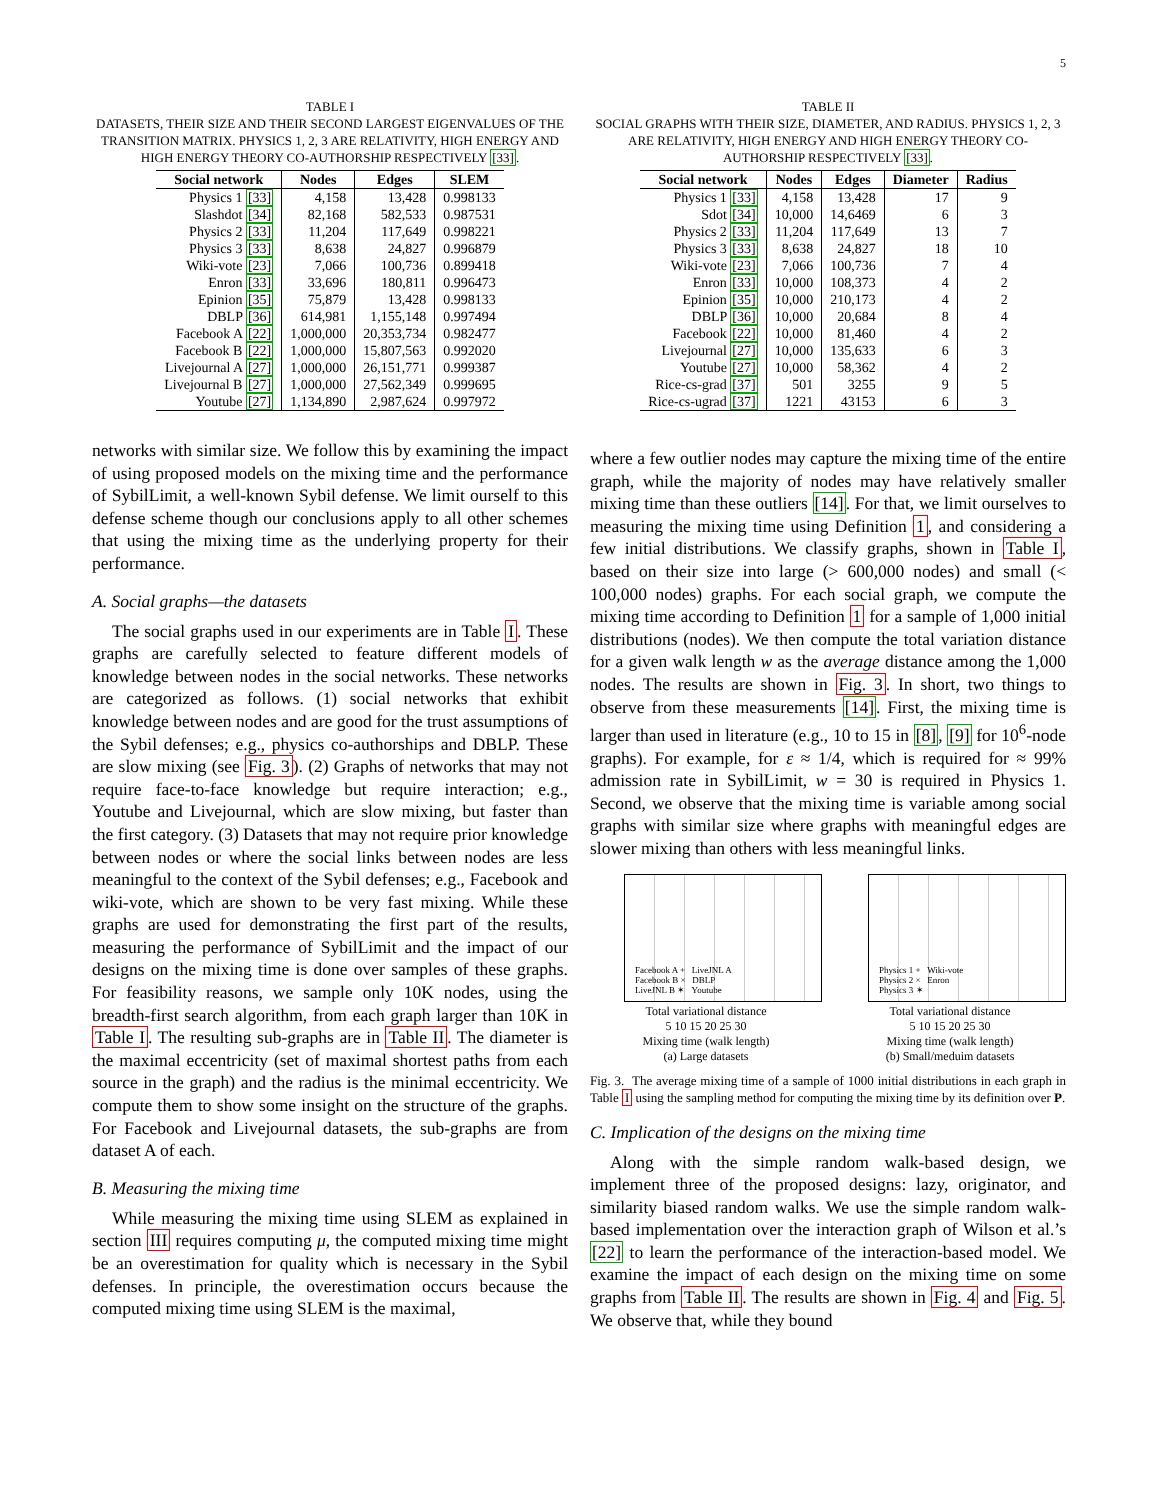5
TABLE I
DATASETS, THEIR SIZE AND THEIR SECOND LARGEST EIGENVALUES OF THE TRANSITION MATRIX. PHYSICS 1, 2, 3 ARE RELATIVITY, HIGH ENERGY AND HIGH ENERGY THEORY CO-AUTHORSHIP RESPECTIVELY [33].
| Social network | Nodes | Edges | SLEM |
| --- | --- | --- | --- |
| Physics 1 [33] | 4,158 | 13,428 | 0.998133 |
| Slashdot [34] | 82,168 | 582,533 | 0.987531 |
| Physics 2 [33] | 11,204 | 117,649 | 0.998221 |
| Physics 3 [33] | 8,638 | 24,827 | 0.996879 |
| Wiki-vote [23] | 7,066 | 100,736 | 0.899418 |
| Enron [33] | 33,696 | 180,811 | 0.996473 |
| Epinion [35] | 75,879 | 13,428 | 0.998133 |
| DBLP [36] | 614,981 | 1,155,148 | 0.997494 |
| Facebook A [22] | 1,000,000 | 20,353,734 | 0.982477 |
| Facebook B [22] | 1,000,000 | 15,807,563 | 0.992020 |
| Livejournal A [27] | 1,000,000 | 26,151,771 | 0.999387 |
| Livejournal B [27] | 1,000,000 | 27,562,349 | 0.999695 |
| Youtube [27] | 1,134,890 | 2,987,624 | 0.997972 |
networks with similar size. We follow this by examining the impact of using proposed models on the mixing time and the performance of SybilLimit, a well-known Sybil defense. We limit ourself to this defense scheme though our conclusions apply to all other schemes that using the mixing time as the underlying property for their performance.
A. Social graphs—the datasets
The social graphs used in our experiments are in Table I. These graphs are carefully selected to feature different models of knowledge between nodes in the social networks. These networks are categorized as follows. (1) social networks that exhibit knowledge between nodes and are good for the trust assumptions of the Sybil defenses; e.g., physics co-authorships and DBLP. These are slow mixing (see Fig. 3). (2) Graphs of networks that may not require face-to-face knowledge but require interaction; e.g., Youtube and Livejournal, which are slow mixing, but faster than the first category. (3) Datasets that may not require prior knowledge between nodes or where the social links between nodes are less meaningful to the context of the Sybil defenses; e.g., Facebook and wiki-vote, which are shown to be very fast mixing. While these graphs are used for demonstrating the first part of the results, measuring the performance of SybilLimit and the impact of our designs on the mixing time is done over samples of these graphs. For feasibility reasons, we sample only 10K nodes, using the breadth-first search algorithm, from each graph larger than 10K in Table I. The resulting sub-graphs are in Table II. The diameter is the maximal eccentricity (set of maximal shortest paths from each source in the graph) and the radius is the minimal eccentricity. We compute them to show some insight on the structure of the graphs. For Facebook and Livejournal datasets, the sub-graphs are from dataset A of each.
B. Measuring the mixing time
While measuring the mixing time using SLEM as explained in section III requires computing μ, the computed mixing time might be an overestimation for quality which is necessary in the Sybil defenses. In principle, the overestimation occurs because the computed mixing time using SLEM is the maximal,
TABLE II
SOCIAL GRAPHS WITH THEIR SIZE, DIAMETER, AND RADIUS. PHYSICS 1, 2, 3 ARE RELATIVITY, HIGH ENERGY AND HIGH ENERGY THEORY CO-AUTHORSHIP RESPECTIVELY [33].
| Social network | Nodes | Edges | Diameter | Radius |
| --- | --- | --- | --- | --- |
| Physics 1 [33] | 4,158 | 13,428 | 17 | 9 |
| Sdot [34] | 10,000 | 14,6469 | 6 | 3 |
| Physics 2 [33] | 11,204 | 117,649 | 13 | 7 |
| Physics 3 [33] | 8,638 | 24,827 | 18 | 10 |
| Wiki-vote [23] | 7,066 | 100,736 | 7 | 4 |
| Enron [33] | 10,000 | 108,373 | 4 | 2 |
| Epinion [35] | 10,000 | 210,173 | 4 | 2 |
| DBLP [36] | 10,000 | 20,684 | 8 | 4 |
| Facebook [22] | 10,000 | 81,460 | 4 | 2 |
| Livejournal [27] | 10,000 | 135,633 | 6 | 3 |
| Youtube [27] | 10,000 | 58,362 | 4 | 2 |
| Rice-cs-grad [37] | 501 | 3255 | 9 | 5 |
| Rice-cs-ugrad [37] | 1221 | 43153 | 6 | 3 |
where a few outlier nodes may capture the mixing time of the entire graph, while the majority of nodes may have relatively smaller mixing time than these outliers [14]. For that, we limit ourselves to measuring the mixing time using Definition 1, and considering a few initial distributions. We classify graphs, shown in Table I, based on their size into large (> 600,000 nodes) and small (< 100,000 nodes) graphs. For each social graph, we compute the mixing time according to Definition 1 for a sample of 1,000 initial distributions (nodes). We then compute the total variation distance for a given walk length w as the average distance among the 1,000 nodes. The results are shown in Fig. 3. In short, two things to observe from these measurements [14]. First, the mixing time is larger than used in literature (e.g., 10 to 15 in [8], [9] for 10<sup>6</sup>-node graphs). For example, for ε ≈ 1/4, which is required for ≈ 99% admission rate in SybilLimit, w = 30 is required in Physics 1. Second, we observe that the mixing time is variable among social graphs with similar size where graphs with meaningful edges are slower mixing than others with less meaningful links.
Facebook A + LiveJNL A
Facebook B × DBLP
LiveJNL B ✶ Youtube
Total variational distance
5 10 15 20 25 30
Mixing time (walk length)
(a) Large datasets
Physics 1 + Wiki-vote
Physics 2 × Enron
Physics 3 ✶
Total variational distance
5 10 15 20 25 30
Mixing time (walk length)
(b) Small/meduim datasets
Fig. 3. The average mixing time of a sample of 1000 initial distributions in each graph in Table I using the sampling method for computing the mixing time by its definition over P.
C. Implication of the designs on the mixing time
Along with the simple random walk-based design, we implement three of the proposed designs: lazy, originator, and similarity biased random walks. We use the simple random walk-based implementation over the interaction graph of Wilson et al.’s [22] to learn the performance of the interaction-based model. We examine the impact of each design on the mixing time on some graphs from Table II. The results are shown in Fig. 4 and Fig. 5. We observe that, while they bound